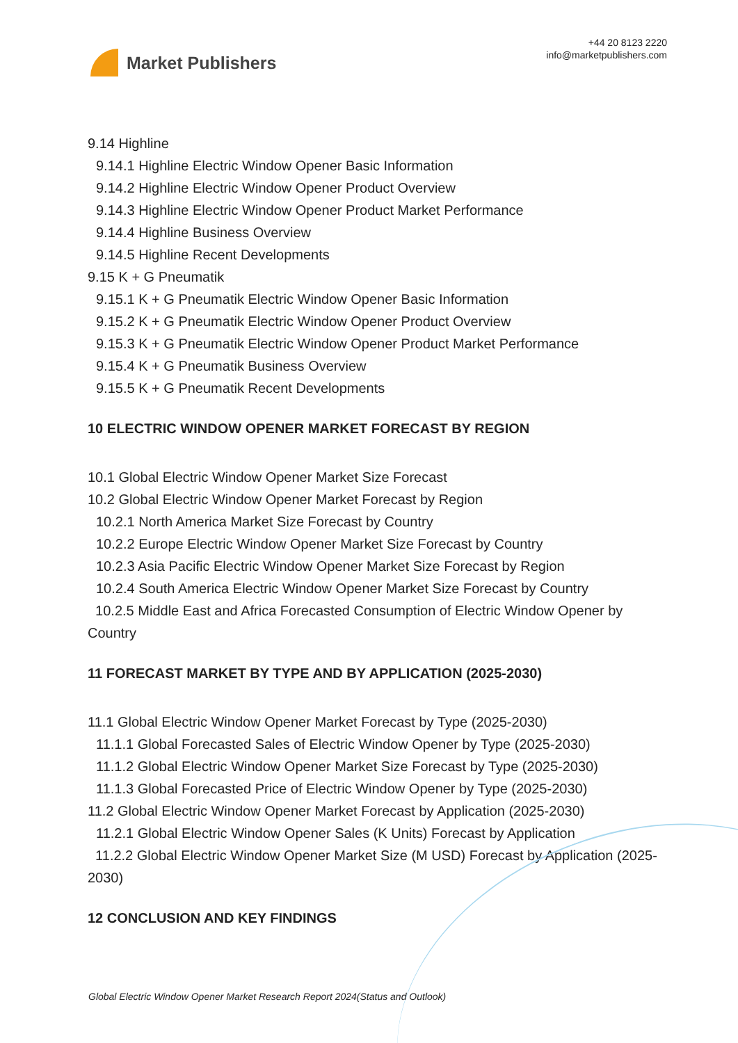Market Publishers
+44 20 8123 2220
info@marketpublishers.com
9.14 Highline
9.14.1 Highline Electric Window Opener Basic Information
9.14.2 Highline Electric Window Opener Product Overview
9.14.3 Highline Electric Window Opener Product Market Performance
9.14.4 Highline Business Overview
9.14.5 Highline Recent Developments
9.15 K + G Pneumatik
9.15.1 K + G Pneumatik Electric Window Opener Basic Information
9.15.2 K + G Pneumatik Electric Window Opener Product Overview
9.15.3 K + G Pneumatik Electric Window Opener Product Market Performance
9.15.4 K + G Pneumatik Business Overview
9.15.5 K + G Pneumatik Recent Developments
10 ELECTRIC WINDOW OPENER MARKET FORECAST BY REGION
10.1 Global Electric Window Opener Market Size Forecast
10.2 Global Electric Window Opener Market Forecast by Region
10.2.1 North America Market Size Forecast by Country
10.2.2 Europe Electric Window Opener Market Size Forecast by Country
10.2.3 Asia Pacific Electric Window Opener Market Size Forecast by Region
10.2.4 South America Electric Window Opener Market Size Forecast by Country
10.2.5 Middle East and Africa Forecasted Consumption of Electric Window Opener by Country
11 FORECAST MARKET BY TYPE AND BY APPLICATION (2025-2030)
11.1 Global Electric Window Opener Market Forecast by Type (2025-2030)
11.1.1 Global Forecasted Sales of Electric Window Opener by Type (2025-2030)
11.1.2 Global Electric Window Opener Market Size Forecast by Type (2025-2030)
11.1.3 Global Forecasted Price of Electric Window Opener by Type (2025-2030)
11.2 Global Electric Window Opener Market Forecast by Application (2025-2030)
11.2.1 Global Electric Window Opener Sales (K Units) Forecast by Application
11.2.2 Global Electric Window Opener Market Size (M USD) Forecast by Application (2025-2030)
12 CONCLUSION AND KEY FINDINGS
Global Electric Window Opener Market Research Report 2024(Status and Outlook)